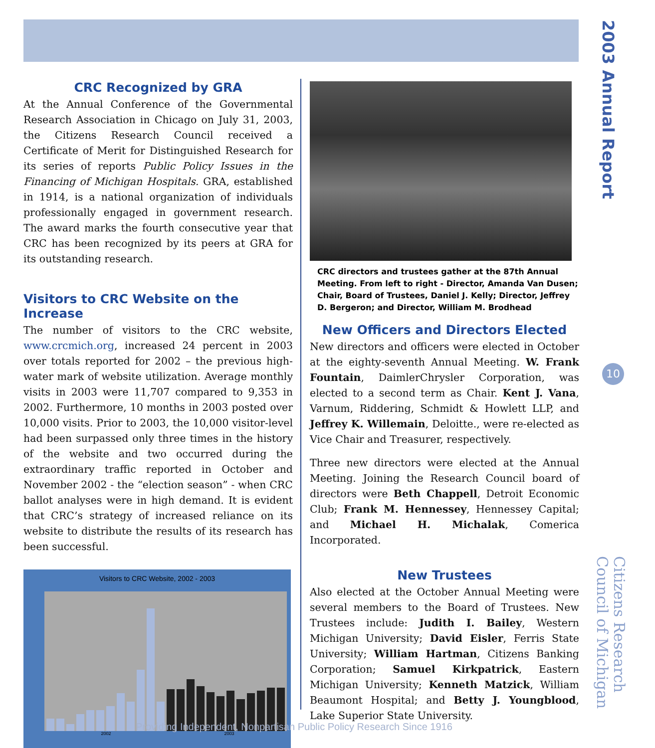2003 Annual Report
10
Citizens Research Council of Michigan
CRC Recognized by GRA
At the Annual Conference of the Governmental Research Association in Chicago on July 31, 2003, the Citizens Research Council received a Certificate of Merit for Distinguished Research for its series of reports Public Policy Issues in the Financing of Michigan Hospitals. GRA, established in 1914, is a national organization of individuals professionally engaged in government research. The award marks the fourth consecutive year that CRC has been recognized by its peers at GRA for its outstanding research.
Visitors to CRC Website on the Increase
The number of visitors to the CRC website, www.crcmich.org, increased 24 percent in 2003 over totals reported for 2002 – the previous high-water mark of website utilization. Average monthly visits in 2003 were 11,707 compared to 9,353 in 2002. Furthermore, 10 months in 2003 posted over 10,000 visits. Prior to 2003, the 10,000 visitor-level had been surpassed only three times in the history of the website and two occurred during the extraordinary traffic reported in October and November 2002 - the “election season” - when CRC ballot analyses were in high demand. It is evident that CRC’s strategy of increased reliance on its website to distribute the results of its research has been successful.
Visitors to CRC Website, 2002 - 2003
2002 2003
CRC directors and trustees gather at the 87th Annual Meeting. From left to right - Director, Amanda Van Dusen; Chair, Board of Trustees, Daniel J. Kelly; Director, Jeffrey D. Bergeron; and Director, William M. Brodhead
New Officers and Directors Elected
New directors and officers were elected in October at the eighty-seventh Annual Meeting. W. Frank Fountain, DaimlerChrysler Corporation, was elected to a second term as Chair. Kent J. Vana, Varnum, Riddering, Schmidt & Howlett LLP, and Jeffrey K. Willemain, Deloitte., were re-elected as Vice Chair and Treasurer, respectively.
Three new directors were elected at the Annual Meeting. Joining the Research Council board of directors were Beth Chappell, Detroit Economic Club; Frank M. Hennessey, Hennessey Capital; and Michael H. Michalak, Comerica Incorporated.
New Trustees
Also elected at the October Annual Meeting were several members to the Board of Trustees. New Trustees include: Judith I. Bailey, Western Michigan University; David Eisler, Ferris State University; William Hartman, Citizens Banking Corporation; Samuel Kirkpatrick, Eastern Michigan University; Kenneth Matzick, William Beaumont Hospital; and Betty J. Youngblood, Lake Superior State University.
Providing Independent, Nonpartisan Public Policy Research Since 1916